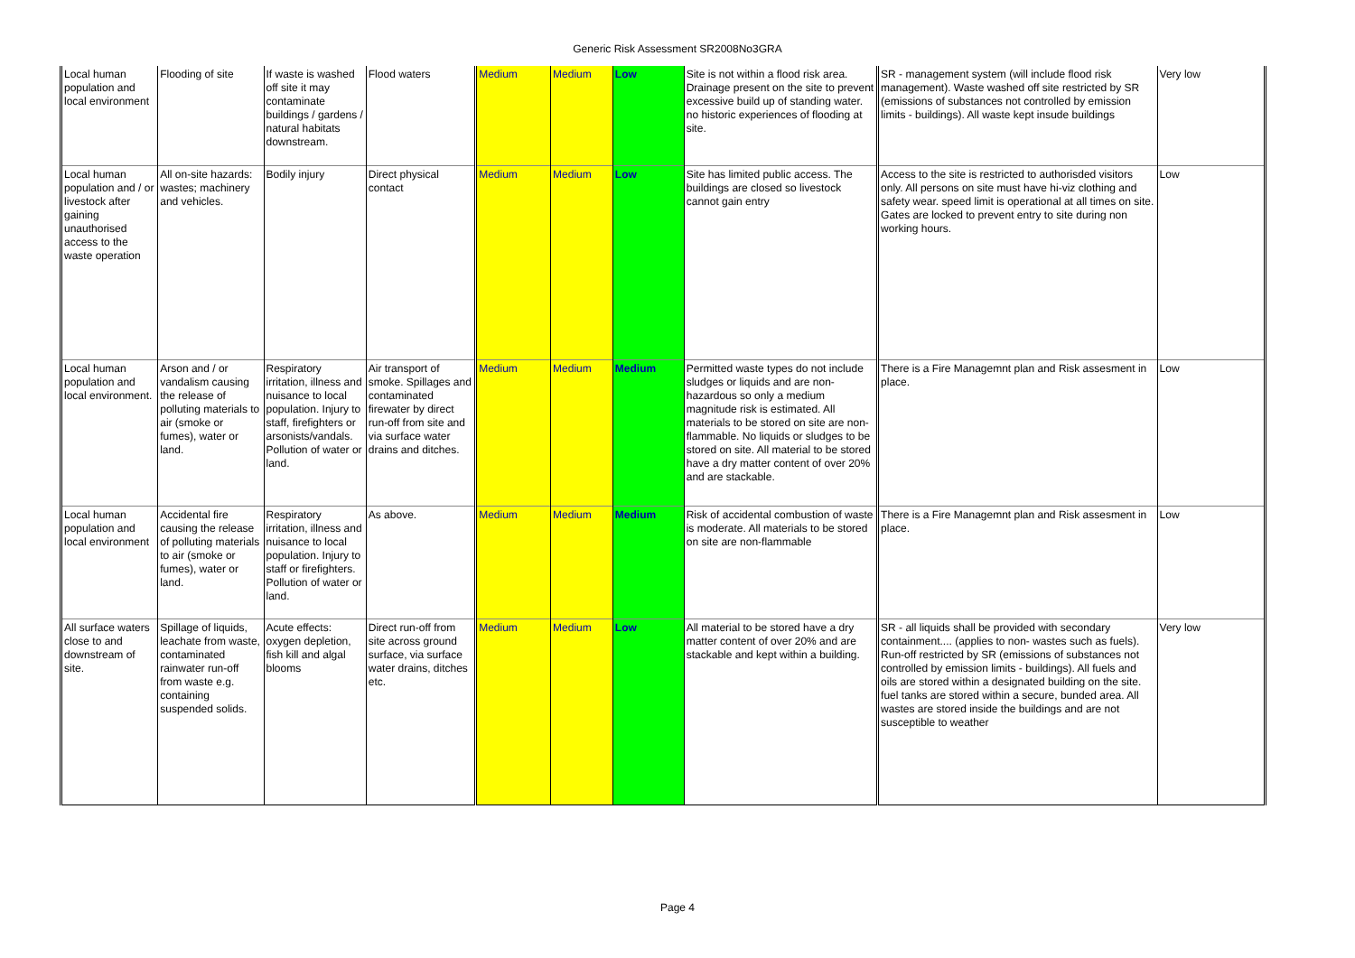Generic Risk Assessment SR2008No3GRA
| Local human population and local environment | Flooding of site | If waste is washed off site it may contaminate buildings / gardens / natural habitats downstream. | Flood waters | Medium | Medium | Low | Site is not within a flood risk area. Drainage present on the site to prevent excessive build up of standing water. no historic experiences of flooding at site. | SR - management system (will include flood risk management). Waste washed off site restricted by SR (emissions of substances not controlled by emission limits - buildings). All waste kept insude buildings | Very low |
| Local human population and / or livestock after gaining unauthorised access to the waste operation | All on-site hazards: wastes; machinery and vehicles. | Bodily injury | Direct physical contact | Medium | Medium | Low | Site has limited public access. The buildings are closed so livestock cannot gain entry | Access to the site is restricted to authorisded visitors only. All persons on site must have hi-viz clothing and safety wear. speed limit is operational at all times on site. Gates are locked to prevent entry to site during non working hours. | Low |
| Local human population and local environment. | Arson and / or vandalism causing the release of polluting materials to air (smoke or fumes), water or land. | Respiratory irritation, illness and nuisance to local population. Injury to staff, firefighters or arsonists/vandals. Pollution of water or land. | Air transport of smoke. Spillages and contaminated firewater by direct run-off from site and via surface water drains and ditches. | Medium | Medium | Medium | Permitted waste types do not include sludges or liquids and are non-hazardous so only a medium magnitude risk is estimated. All materials to be stored on site are non-flammable. No liquids or sludges to be stored on site. All material to be stored have a dry matter content of over 20% and are stackable. | There is a Fire Managemnt plan and Risk assesment in place. | Low |
| Local human population and local environment | Accidental fire causing the release of polluting materials to air (smoke or fumes), water or land. | Respiratory irritation, illness and nuisance to local population. Injury to staff or firefighters. Pollution of water or land. | As above. | Medium | Medium | Medium | Risk of accidental combustion of waste is moderate. All materials to be stored on site are non-flammable | There is a Fire Managemnt plan and Risk assesment in place. | Low |
| All surface waters close to and downstream of site. | Spillage of liquids, leachate from waste, contaminated rainwater run-off from waste e.g. containing suspended solids. | Acute effects: oxygen depletion, fish kill and algal blooms | Direct run-off from site across ground surface, via surface water drains, ditches etc. | Medium | Medium | Low | All material to be stored have a dry matter content of over 20% and are stackable and kept within a building. | SR - all liquids shall be provided with secondary containment.... (applies to non- wastes such as fuels). Run-off restricted by SR (emissions of substances not controlled by emission limits - buildings). All fuels and oils are stored within a designated building on the site. fuel tanks are stored within a secure, bunded area. All wastes are stored inside the buildings and are not susceptible to weather | Very low |
Page 4